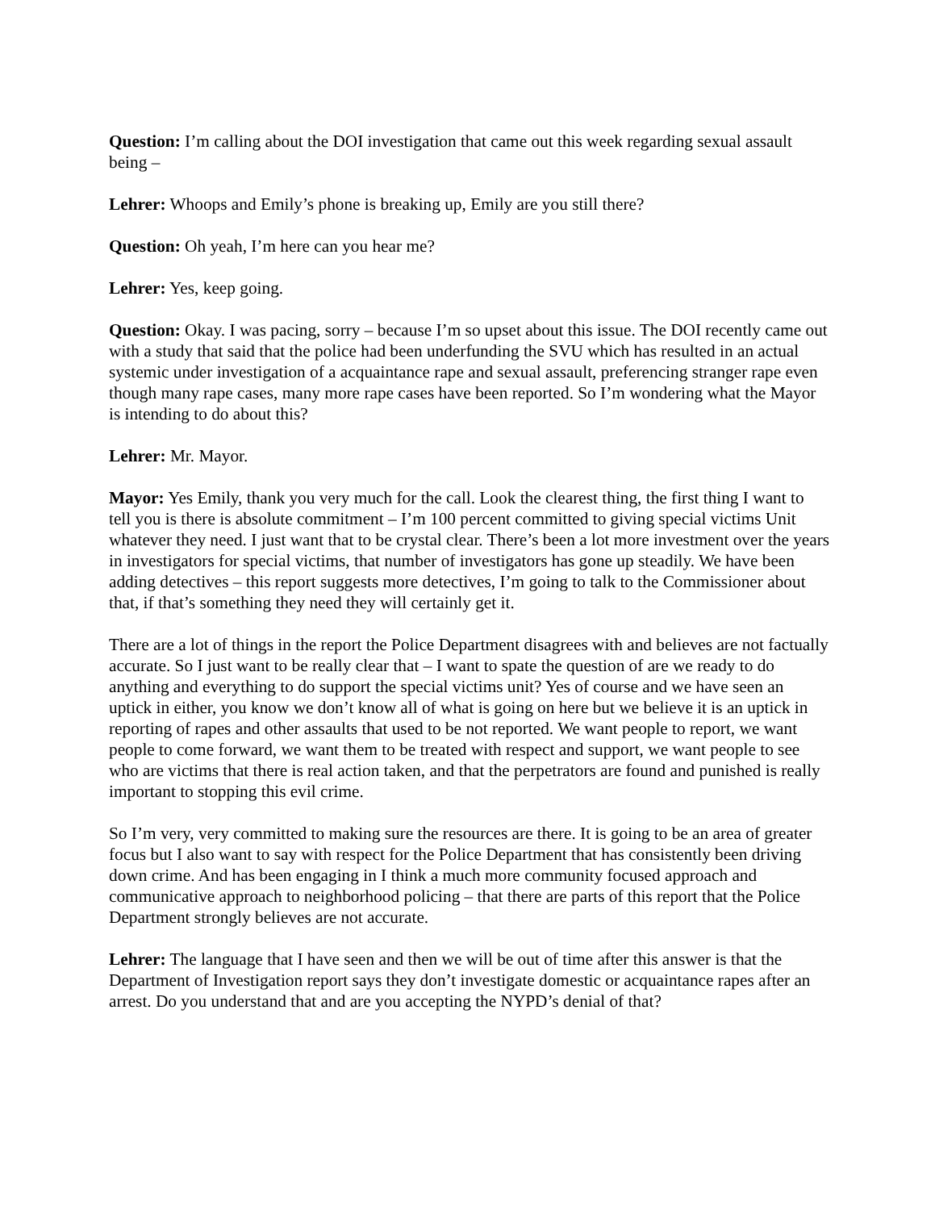Question: I’m calling about the DOI investigation that came out this week regarding sexual assault being –
Lehrer: Whoops and Emily’s phone is breaking up, Emily are you still there?
Question: Oh yeah, I’m here can you hear me?
Lehrer: Yes, keep going.
Question: Okay. I was pacing, sorry – because I’m so upset about this issue. The DOI recently came out with a study that said that the police had been underfunding the SVU which has resulted in an actual systemic under investigation of a acquaintance rape and sexual assault, preferencing stranger rape even though many rape cases, many more rape cases have been reported. So I’m wondering what the Mayor is intending to do about this?
Lehrer: Mr. Mayor.
Mayor: Yes Emily, thank you very much for the call. Look the clearest thing, the first thing I want to tell you is there is absolute commitment – I’m 100 percent committed to giving special victims Unit whatever they need. I just want that to be crystal clear. There’s been a lot more investment over the years in investigators for special victims, that number of investigators has gone up steadily. We have been adding detectives – this report suggests more detectives, I’m going to talk to the Commissioner about that, if that’s something they need they will certainly get it.
There are a lot of things in the report the Police Department disagrees with and believes are not factually accurate. So I just want to be really clear that – I want to spate the question of are we ready to do anything and everything to do support the special victims unit? Yes of course and we have seen an uptick in either, you know we don’t know all of what is going on here but we believe it is an uptick in reporting of rapes and other assaults that used to be not reported. We want people to report, we want people to come forward, we want them to be treated with respect and support, we want people to see who are victims that there is real action taken, and that the perpetrators are found and punished is really important to stopping this evil crime.
So I’m very, very committed to making sure the resources are there. It is going to be an area of greater focus but I also want to say with respect for the Police Department that has consistently been driving down crime. And has been engaging in I think a much more community focused approach and communicative approach to neighborhood policing – that there are parts of this report that the Police Department strongly believes are not accurate.
Lehrer: The language that I have seen and then we will be out of time after this answer is that the Department of Investigation report says they don’t investigate domestic or acquaintance rapes after an arrest. Do you understand that and are you accepting the NYPD’s denial of that?